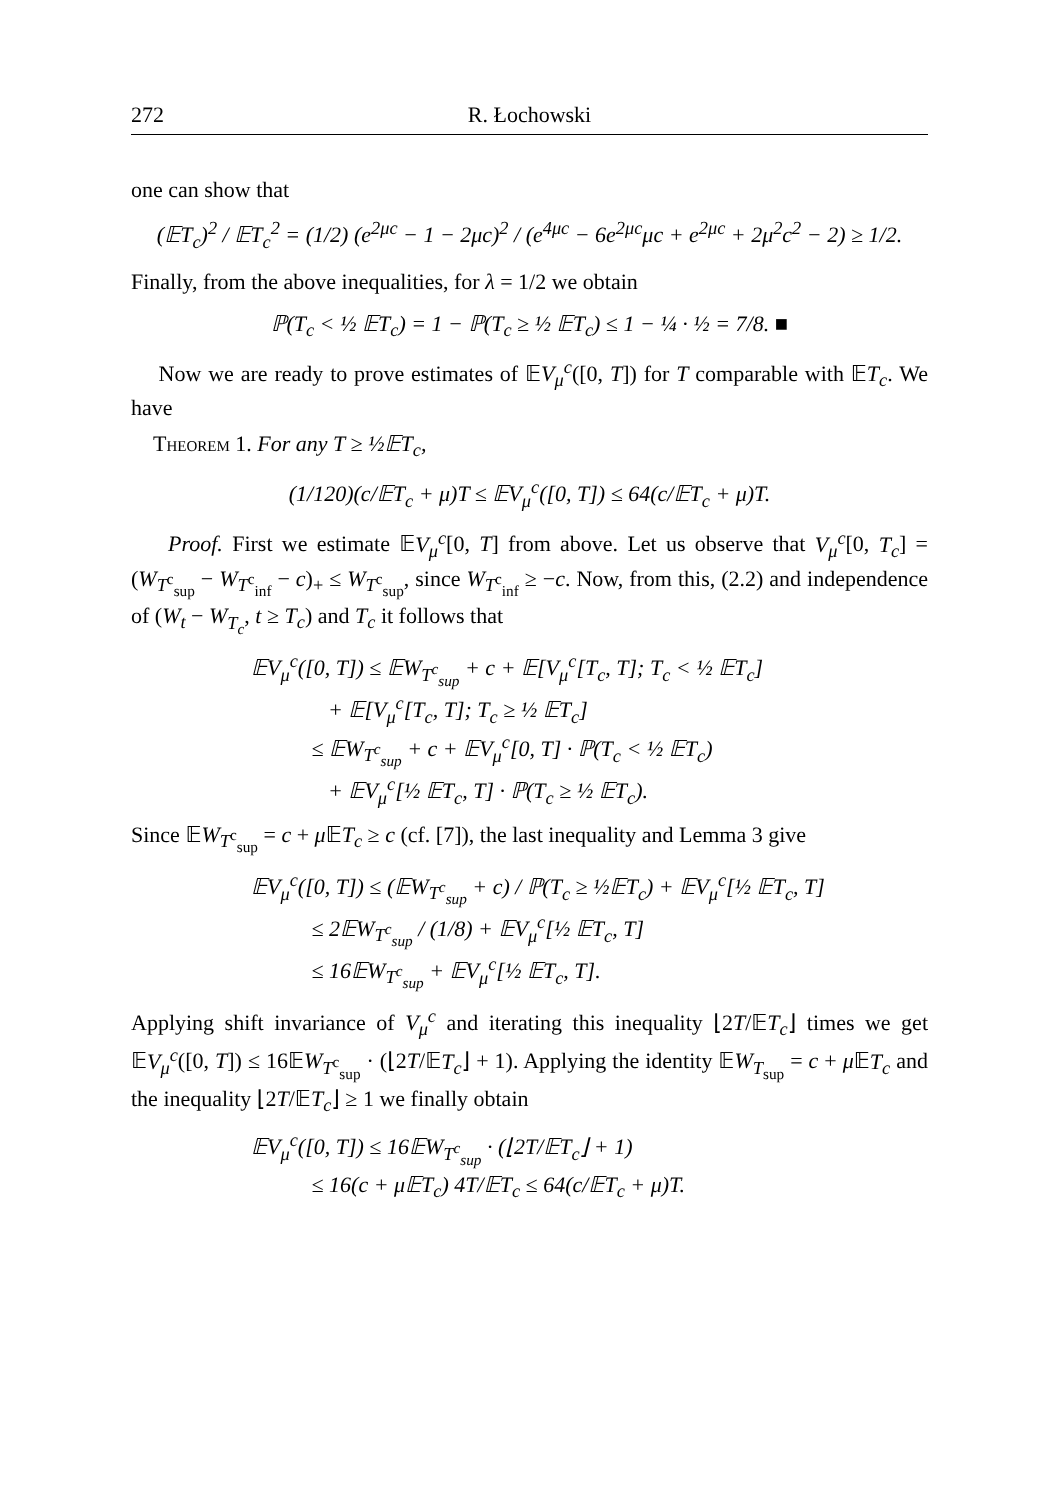272 R. Łochowski
one can show that
(𝔼T<sub>c</sub>)<sup>2</sup> / 𝔼T<sub>c</sub><sup>2</sup> = (1/2) (e<sup>2μc</sup> − 1 − 2μc)<sup>2</sup> / (e<sup>4μc</sup> − 6e<sup>2μc</sup>μc + e<sup>2μc</sup> + 2μ<sup>2</sup>c<sup>2</sup> − 2) ≥ 1/2.
Finally, from the above inequalities, for λ = 1/2 we obtain
ℙ(T<sub>c</sub> < ½ 𝔼T<sub>c</sub>) = 1 − ℙ(T<sub>c</sub> ≥ ½ 𝔼T<sub>c</sub>) ≤ 1 − ¼ · ½ = 7/8. ■
Now we are ready to prove estimates of 𝔼V<sub>μ</sub><sup>c</sup>([0, T]) for T comparable with 𝔼T<sub>c</sub>. We have
Theorem 1. For any T ≥ ½𝔼T<sub>c</sub>,
(1/120)(c/𝔼T<sub>c</sub> + μ)T ≤ 𝔼V<sub>μ</sub><sup>c</sup>([0, T]) ≤ 64(c/𝔼T<sub>c</sub> + μ)T.
Proof. First we estimate 𝔼V<sub>μ</sub><sup>c</sup>[0, T] from above. Let us observe that V<sub>μ</sub><sup>c</sup>[0, T<sub>c</sub>] = (W<sub>T<sup>c</sup><sub>sup</sub></sub> − W<sub>T<sup>c</sup><sub>inf</sub></sub> − c)<sub>+</sub> ≤ W<sub>T<sup>c</sup><sub>sup</sub></sub>, since W<sub>T<sup>c</sup><sub>inf</sub></sub> ≥ −c. Now, from this, (2.2) and independence of (W<sub>t</sub> − W<sub>T<sub>c</sub></sub>, t ≥ T<sub>c</sub>) and T<sub>c</sub> it follows that
𝔼V<sub>μ</sub><sup>c</sup>([0, T]) ≤ 𝔼W<sub>T<sup>c</sup><sub>sup</sub></sub> + c + 𝔼[V<sub>μ</sub><sup>c</sup>[T<sub>c</sub>, T]; T<sub>c</sub> < ½ 𝔼T<sub>c</sub>]
+ 𝔼[V<sub>μ</sub><sup>c</sup>[T<sub>c</sub>, T]; T<sub>c</sub> ≥ ½ 𝔼T<sub>c</sub>]
≤ 𝔼W<sub>T<sup>c</sup><sub>sup</sub></sub> + c + 𝔼V<sub>μ</sub><sup>c</sup>[0, T] · ℙ(T<sub>c</sub> < ½ 𝔼T<sub>c</sub>)
+ 𝔼V<sub>μ</sub><sup>c</sup>[½ 𝔼T<sub>c</sub>, T] · ℙ(T<sub>c</sub> ≥ ½ 𝔼T<sub>c</sub>).
Since 𝔼W<sub>T<sup>c</sup><sub>sup</sub></sub> = c + μ 𝔼T<sub>c</sub> ≥ c (cf. [7]), the last inequality and Lemma 3 give
𝔼V<sub>μ</sub><sup>c</sup>([0, T]) ≤ (𝔼W<sub>T<sup>c</sup><sub>sup</sub></sub> + c) / ℙ(T<sub>c</sub> ≥ ½𝔼T<sub>c</sub>) + 𝔼V<sub>μ</sub><sup>c</sup>[½ 𝔼T<sub>c</sub>, T]
≤ 2𝔼W<sub>T<sup>c</sup><sub>sup</sub></sub> / (1/8) + 𝔼V<sub>μ</sub><sup>c</sup>[½ 𝔼T<sub>c</sub>, T]
≤ 16𝔼W<sub>T<sup>c</sup><sub>sup</sub></sub> + 𝔼V<sub>μ</sub><sup>c</sup>[½ 𝔼T<sub>c</sub>, T].
Applying shift invariance of V<sub>μ</sub><sup>c</sup> and iterating this inequality ⌊2T/𝔼T<sub>c</sub>⌋ times we get 𝔼V<sub>μ</sub><sup>c</sup>([0, T]) ≤ 16𝔼W<sub>T<sup>c</sup><sub>sup</sub></sub> · (⌊2T/𝔼T<sub>c</sub>⌋ + 1). Applying the identity 𝔼W<sub>T<sub>sup</sub></sub> = c + μ 𝔼T<sub>c</sub> and the inequality ⌊2T/𝔼T<sub>c</sub>⌋ ≥ 1 we finally obtain
𝔼V<sub>μ</sub><sup>c</sup>([0, T]) ≤ 16𝔼W<sub>T<sup>c</sup><sub>sup</sub></sub> · (⌊2T/𝔼T<sub>c</sub>⌋ + 1)
≤ 16(c + μ𝔼T<sub>c</sub>) 4T/𝔼T<sub>c</sub> ≤ 64(c/𝔼T<sub>c</sub> + μ)T.